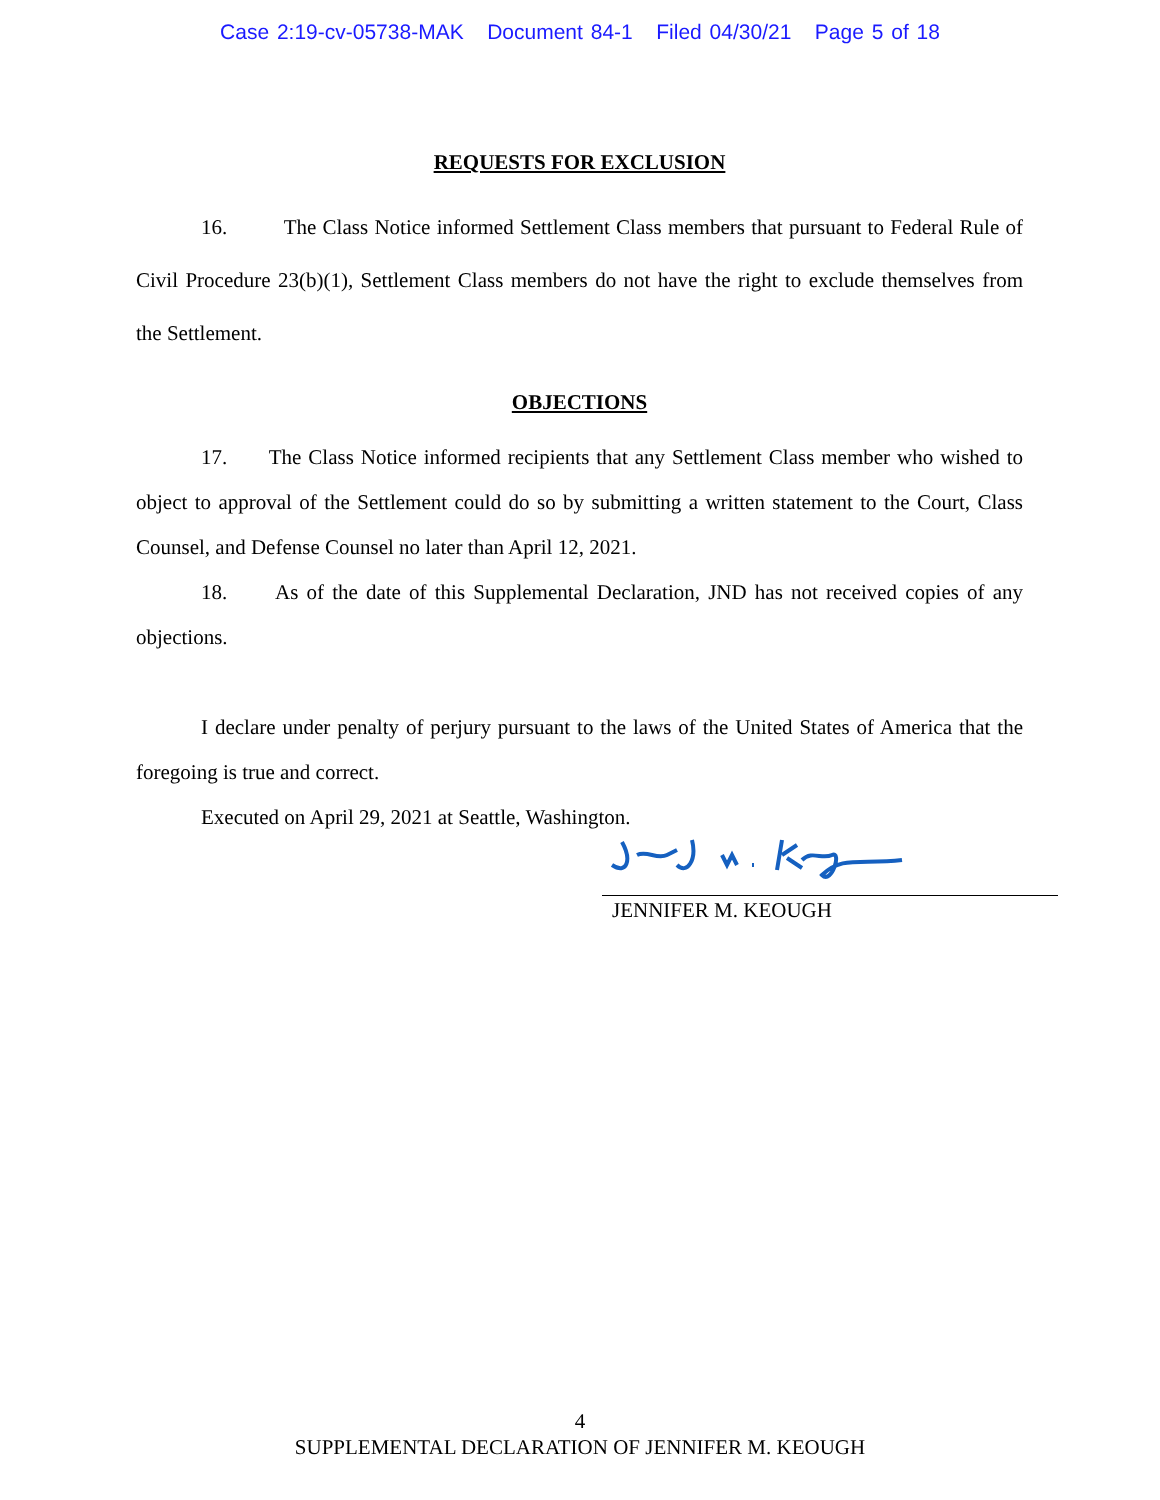Case 2:19-cv-05738-MAK Document 84-1 Filed 04/30/21 Page 5 of 18
REQUESTS FOR EXCLUSION
16. The Class Notice informed Settlement Class members that pursuant to Federal Rule of Civil Procedure 23(b)(1), Settlement Class members do not have the right to exclude themselves from the Settlement.
OBJECTIONS
17. The Class Notice informed recipients that any Settlement Class member who wished to object to approval of the Settlement could do so by submitting a written statement to the Court, Class Counsel, and Defense Counsel no later than April 12, 2021.
18. As of the date of this Supplemental Declaration, JND has not received copies of any objections.
I declare under penalty of perjury pursuant to the laws of the United States of America that the foregoing is true and correct.
Executed on April 29, 2021 at Seattle, Washington.
JENNIFER M. KEOUGH
4
SUPPLEMENTAL DECLARATION OF JENNIFER M. KEOUGH